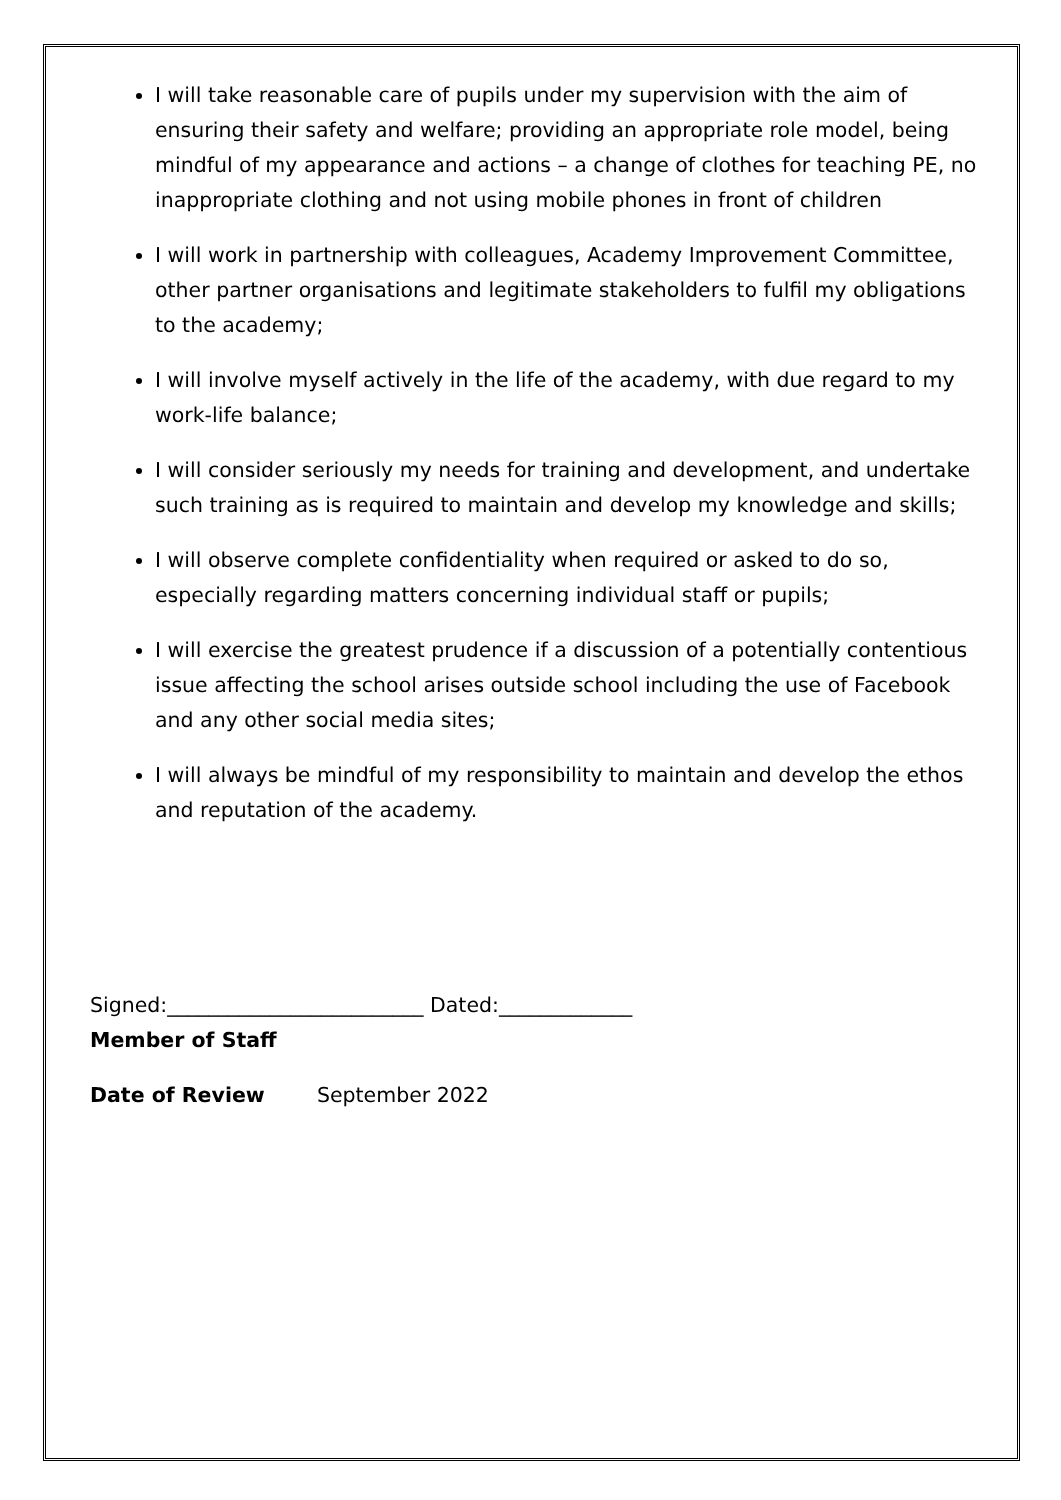I will take reasonable care of pupils under my supervision with the aim of ensuring their safety and welfare; providing an appropriate role model, being mindful of my appearance and actions – a change of clothes for teaching PE, no inappropriate clothing and not using mobile phones in front of children
I will work in partnership with colleagues, Academy Improvement Committee, other partner organisations and legitimate stakeholders to fulfil my obligations to the academy;
I will involve myself actively in the life of the academy, with due regard to my work-life balance;
I will consider seriously my needs for training and development, and undertake such training as is required to maintain and develop my knowledge and skills;
I will observe complete confidentiality when required or asked to do so, especially regarding matters concerning individual staff or pupils;
I will exercise the greatest prudence if a discussion of a potentially contentious issue affecting the school arises outside school including the use of Facebook and any other social media sites;
I will always be mindful of my responsibility to maintain and develop the ethos and reputation of the academy.
Signed:_________________________ Dated:_____________
Member of Staff
Date of Review September 2022